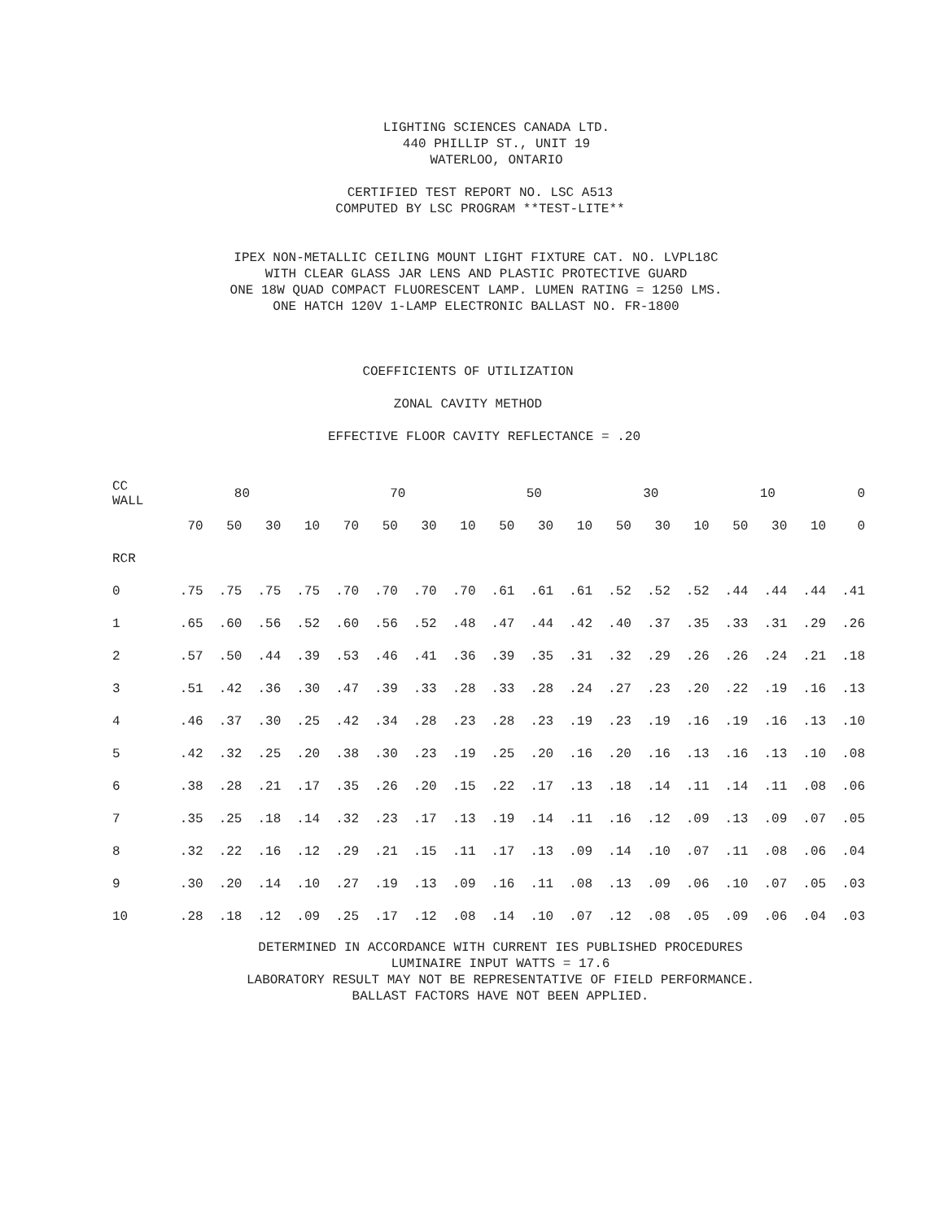LIGHTING SCIENCES CANADA LTD.
440 PHILLIP ST., UNIT 19
WATERLOO, ONTARIO
CERTIFIED TEST REPORT NO. LSC A513
COMPUTED BY LSC PROGRAM **TEST-LITE**
IPEX NON-METALLIC CEILING MOUNT LIGHT FIXTURE CAT. NO. LVPL18C
WITH CLEAR GLASS JAR LENS AND PLASTIC PROTECTIVE GUARD
ONE 18W QUAD COMPACT FLUORESCENT LAMP. LUMEN RATING = 1250 LMS.
ONE HATCH 120V 1-LAMP ELECTRONIC BALLAST NO. FR-1800
COEFFICIENTS OF UTILIZATION
ZONAL CAVITY METHOD
EFFECTIVE FLOOR CAVITY REFLECTANCE = .20
| CC WALL | 80 | | | | 70 | | | | 50 | | | 30 | | | 10 | | | 0 |
| --- | --- | --- | --- | --- | --- | --- | --- | --- | --- | --- | --- | --- | --- | --- | --- | --- | --- | --- |
| | 70 | 50 | 30 | 10 | 70 | 50 | 30 | 10 | 50 | 30 | 10 | 50 | 30 | 10 | 50 | 30 | 10 | 0 |
| RCR | | | | | | | | | | | | | | | | | | |
| 0 | .75 | .75 | .75 | .75 | .70 | .70 | .70 | .70 | .61 | .61 | .61 | .52 | .52 | .52 | .44 | .44 | .44 | .41 |
| 1 | .65 | .60 | .56 | .52 | .60 | .56 | .52 | .48 | .47 | .44 | .42 | .40 | .37 | .35 | .33 | .31 | .29 | .26 |
| 2 | .57 | .50 | .44 | .39 | .53 | .46 | .41 | .36 | .39 | .35 | .31 | .32 | .29 | .26 | .26 | .24 | .21 | .18 |
| 3 | .51 | .42 | .36 | .30 | .47 | .39 | .33 | .28 | .33 | .28 | .24 | .27 | .23 | .20 | .22 | .19 | .16 | .13 |
| 4 | .46 | .37 | .30 | .25 | .42 | .34 | .28 | .23 | .28 | .23 | .19 | .23 | .19 | .16 | .19 | .16 | .13 | .10 |
| 5 | .42 | .32 | .25 | .20 | .38 | .30 | .23 | .19 | .25 | .20 | .16 | .20 | .16 | .13 | .16 | .13 | .10 | .08 |
| 6 | .38 | .28 | .21 | .17 | .35 | .26 | .20 | .15 | .22 | .17 | .13 | .18 | .14 | .11 | .14 | .11 | .08 | .06 |
| 7 | .35 | .25 | .18 | .14 | .32 | .23 | .17 | .13 | .19 | .14 | .11 | .16 | .12 | .09 | .13 | .09 | .07 | .05 |
| 8 | .32 | .22 | .16 | .12 | .29 | .21 | .15 | .11 | .17 | .13 | .09 | .14 | .10 | .07 | .11 | .08 | .06 | .04 |
| 9 | .30 | .20 | .14 | .10 | .27 | .19 | .13 | .09 | .16 | .11 | .08 | .13 | .09 | .06 | .10 | .07 | .05 | .03 |
| 10 | .28 | .18 | .12 | .09 | .25 | .17 | .12 | .08 | .14 | .10 | .07 | .12 | .08 | .05 | .09 | .06 | .04 | .03 |
DETERMINED IN ACCORDANCE WITH CURRENT IES PUBLISHED PROCEDURES
LUMINAIRE INPUT WATTS = 17.6
LABORATORY RESULT MAY NOT BE REPRESENTATIVE OF FIELD PERFORMANCE.
BALLAST FACTORS HAVE NOT BEEN APPLIED.